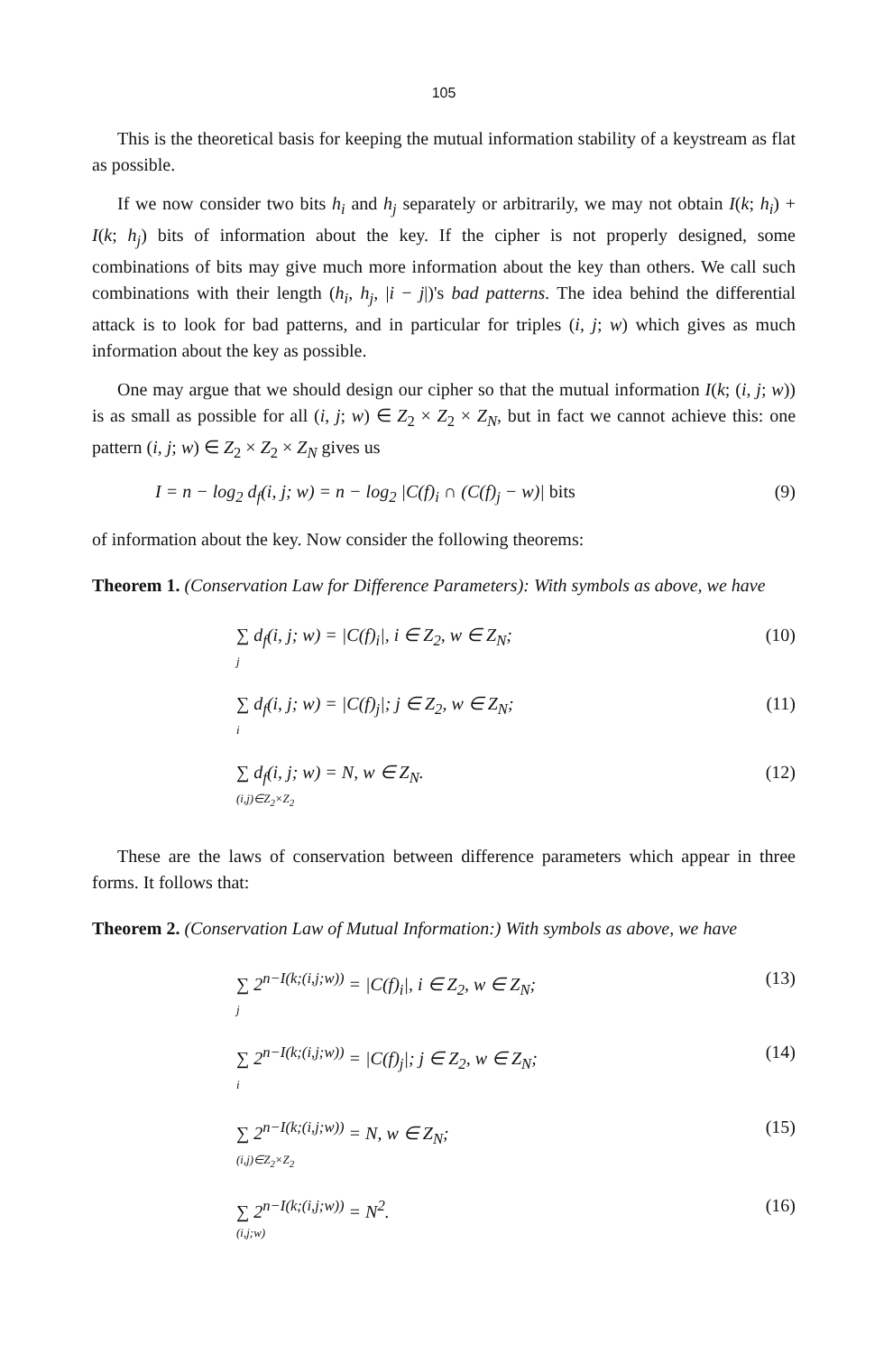105
This is the theoretical basis for keeping the mutual information stability of a keystream as flat as possible.
If we now consider two bits h<sub>i</sub> and h<sub>j</sub> separately or arbitrarily, we may not obtain I(k; h<sub>i</sub>) + I(k; h<sub>j</sub>) bits of information about the key. If the cipher is not properly designed, some combinations of bits may give much more information about the key than others. We call such combinations with their length (h<sub>i</sub>, h<sub>j</sub>, |i − j|)'s bad patterns. The idea behind the differential attack is to look for bad patterns, and in particular for triples (i, j; w) which gives as much information about the key as possible.
One may argue that we should design our cipher so that the mutual information I(k; (i, j; w)) is as small as possible for all (i, j; w) ∈ Z<sub>2</sub> × Z<sub>2</sub> × Z<sub>N</sub>, but in fact we cannot achieve this: one pattern (i, j; w) ∈ Z<sub>2</sub> × Z<sub>2</sub> × Z<sub>N</sub> gives us
I = n − log<sub>2</sub> d<sub>f</sub>(i, j; w) = n − log<sub>2</sub> |C(f)<sub>i</sub> ∩ (C(f)<sub>j</sub> − w)| bits (9)
of information about the key. Now consider the following theorems:
Theorem 1. (Conservation Law for Difference Parameters): With symbols as above, we have
∑ d<sub>f</sub>(i, j; w) = |C(f)<sub>i</sub>|, i ∈ Z<sub>2</sub>, w ∈ Z<sub>N</sub>;
j (10)
∑ d<sub>f</sub>(i, j; w) = |C(f)<sub>j</sub>|; j ∈ Z<sub>2</sub>, w ∈ Z<sub>N</sub>;
i (11)
∑ d<sub>f</sub>(i, j; w) = N, w ∈ Z<sub>N</sub>.
(i,j)∈Z<sub>2</sub>×Z<sub>2</sub> (12)
These are the laws of conservation between difference parameters which appear in three forms. It follows that:
Theorem 2. (Conservation Law of Mutual Information:) With symbols as above, we have
∑ 2<sup>n−I(k;(i,j;w))</sup> = |C(f)<sub>i</sub>|, i ∈ Z<sub>2</sub>, w ∈ Z<sub>N</sub>;
j (13)
∑ 2<sup>n−I(k;(i,j;w))</sup> = |C(f)<sub>j</sub>|; j ∈ Z<sub>2</sub>, w ∈ Z<sub>N</sub>;
i (14)
∑ 2<sup>n−I(k;(i,j;w))</sup> = N, w ∈ Z<sub>N</sub>;
(i,j)∈Z<sub>2</sub>×Z<sub>2</sub> (15)
∑ 2<sup>n−I(k;(i,j;w))</sup> = N<sup>2</sup>.
(i,j;w) (16)